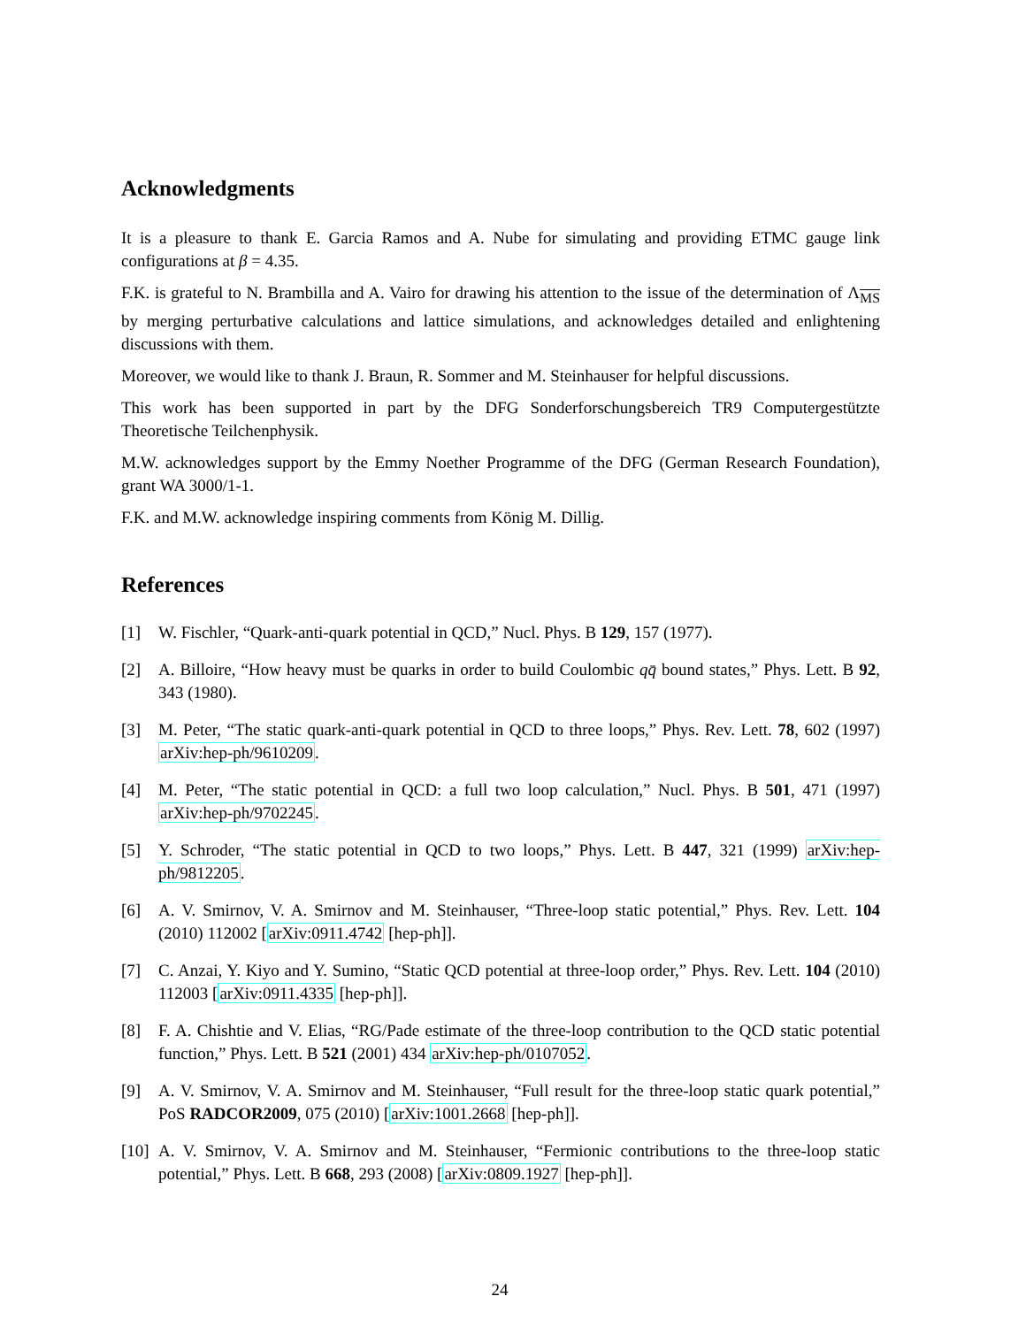Acknowledgments
It is a pleasure to thank E. Garcia Ramos and A. Nube for simulating and providing ETMC gauge link configurations at β = 4.35.
F.K. is grateful to N. Brambilla and A. Vairo for drawing his attention to the issue of the determination of Λ<sub>MS</sub> by merging perturbative calculations and lattice simulations, and acknowledges detailed and enlightening discussions with them.
Moreover, we would like to thank J. Braun, R. Sommer and M. Steinhauser for helpful discussions.
This work has been supported in part by the DFG Sonderforschungsbereich TR9 Computergestützte Theoretische Teilchenphysik.
M.W. acknowledges support by the Emmy Noether Programme of the DFG (German Research Foundation), grant WA 3000/1-1.
F.K. and M.W. acknowledge inspiring comments from König M. Dillig.
References
[1] W. Fischler, “Quark-anti-quark potential in QCD,” Nucl. Phys. B 129, 157 (1977).
[2] A. Billoire, “How heavy must be quarks in order to build Coulombic qq̄ bound states,” Phys. Lett. B 92, 343 (1980).
[3] M. Peter, “The static quark-anti-quark potential in QCD to three loops,” Phys. Rev. Lett. 78, 602 (1997) arXiv:hep-ph/9610209.
[4] M. Peter, “The static potential in QCD: a full two loop calculation,” Nucl. Phys. B 501, 471 (1997) arXiv:hep-ph/9702245.
[5] Y. Schroder, “The static potential in QCD to two loops,” Phys. Lett. B 447, 321 (1999) arXiv:hep-ph/9812205.
[6] A. V. Smirnov, V. A. Smirnov and M. Steinhauser, “Three-loop static potential,” Phys. Rev. Lett. 104 (2010) 112002 [arXiv:0911.4742 [hep-ph]].
[7] C. Anzai, Y. Kiyo and Y. Sumino, “Static QCD potential at three-loop order,” Phys. Rev. Lett. 104 (2010) 112003 [arXiv:0911.4335 [hep-ph]].
[8] F. A. Chishtie and V. Elias, “RG/Pade estimate of the three-loop contribution to the QCD static potential function,” Phys. Lett. B 521 (2001) 434 arXiv:hep-ph/0107052.
[9] A. V. Smirnov, V. A. Smirnov and M. Steinhauser, “Full result for the three-loop static quark potential,” PoS RADCOR2009, 075 (2010) [arXiv:1001.2668 [hep-ph]].
[10] A. V. Smirnov, V. A. Smirnov and M. Steinhauser, “Fermionic contributions to the three-loop static potential,” Phys. Lett. B 668, 293 (2008) [arXiv:0809.1927 [hep-ph]].
24